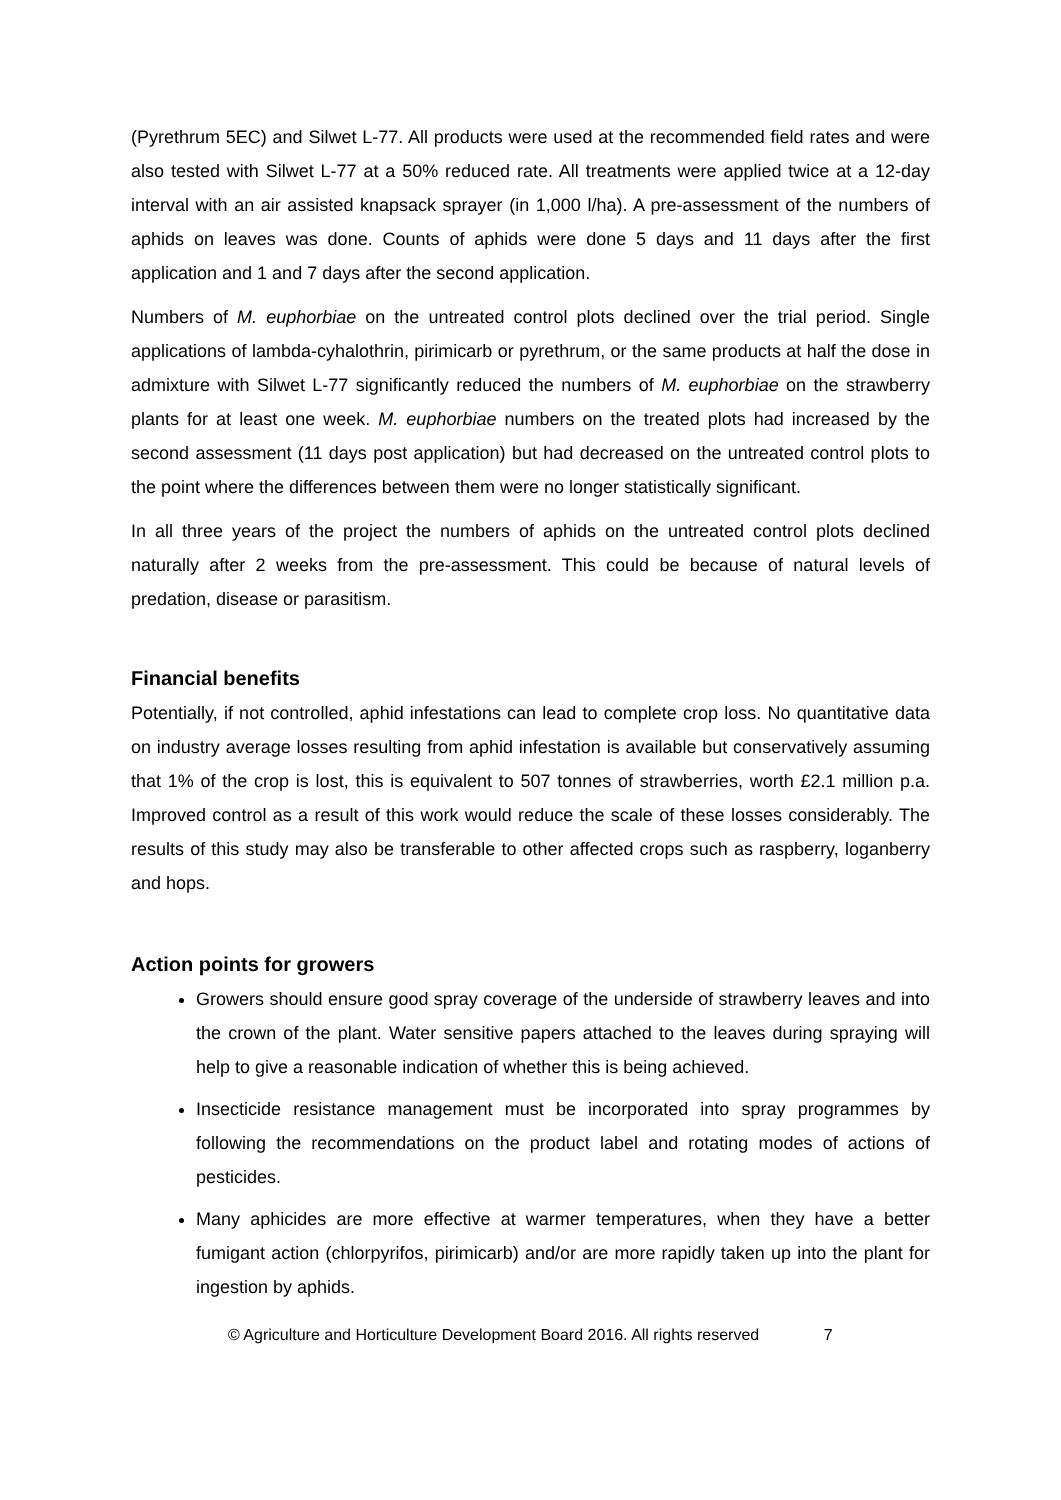(Pyrethrum 5EC) and Silwet L-77. All products were used at the recommended field rates and were also tested with Silwet L-77 at a 50% reduced rate. All treatments were applied twice at a 12-day interval with an air assisted knapsack sprayer (in 1,000 l/ha). A pre-assessment of the numbers of aphids on leaves was done. Counts of aphids were done 5 days and 11 days after the first application and 1 and 7 days after the second application.
Numbers of M. euphorbiae on the untreated control plots declined over the trial period. Single applications of lambda-cyhalothrin, pirimicarb or pyrethrum, or the same products at half the dose in admixture with Silwet L-77 significantly reduced the numbers of M. euphorbiae on the strawberry plants for at least one week. M. euphorbiae numbers on the treated plots had increased by the second assessment (11 days post application) but had decreased on the untreated control plots to the point where the differences between them were no longer statistically significant.
In all three years of the project the numbers of aphids on the untreated control plots declined naturally after 2 weeks from the pre-assessment. This could be because of natural levels of predation, disease or parasitism.
Financial benefits
Potentially, if not controlled, aphid infestations can lead to complete crop loss. No quantitative data on industry average losses resulting from aphid infestation is available but conservatively assuming that 1% of the crop is lost, this is equivalent to 507 tonnes of strawberries, worth £2.1 million p.a. Improved control as a result of this work would reduce the scale of these losses considerably. The results of this study may also be transferable to other affected crops such as raspberry, loganberry and hops.
Action points for growers
Growers should ensure good spray coverage of the underside of strawberry leaves and into the crown of the plant. Water sensitive papers attached to the leaves during spraying will help to give a reasonable indication of whether this is being achieved.
Insecticide resistance management must be incorporated into spray programmes by following the recommendations on the product label and rotating modes of actions of pesticides.
Many aphicides are more effective at warmer temperatures, when they have a better fumigant action (chlorpyrifos, pirimicarb) and/or are more rapidly taken up into the plant for ingestion by aphids.
© Agriculture and Horticulture Development Board 2016. All rights reserved 7